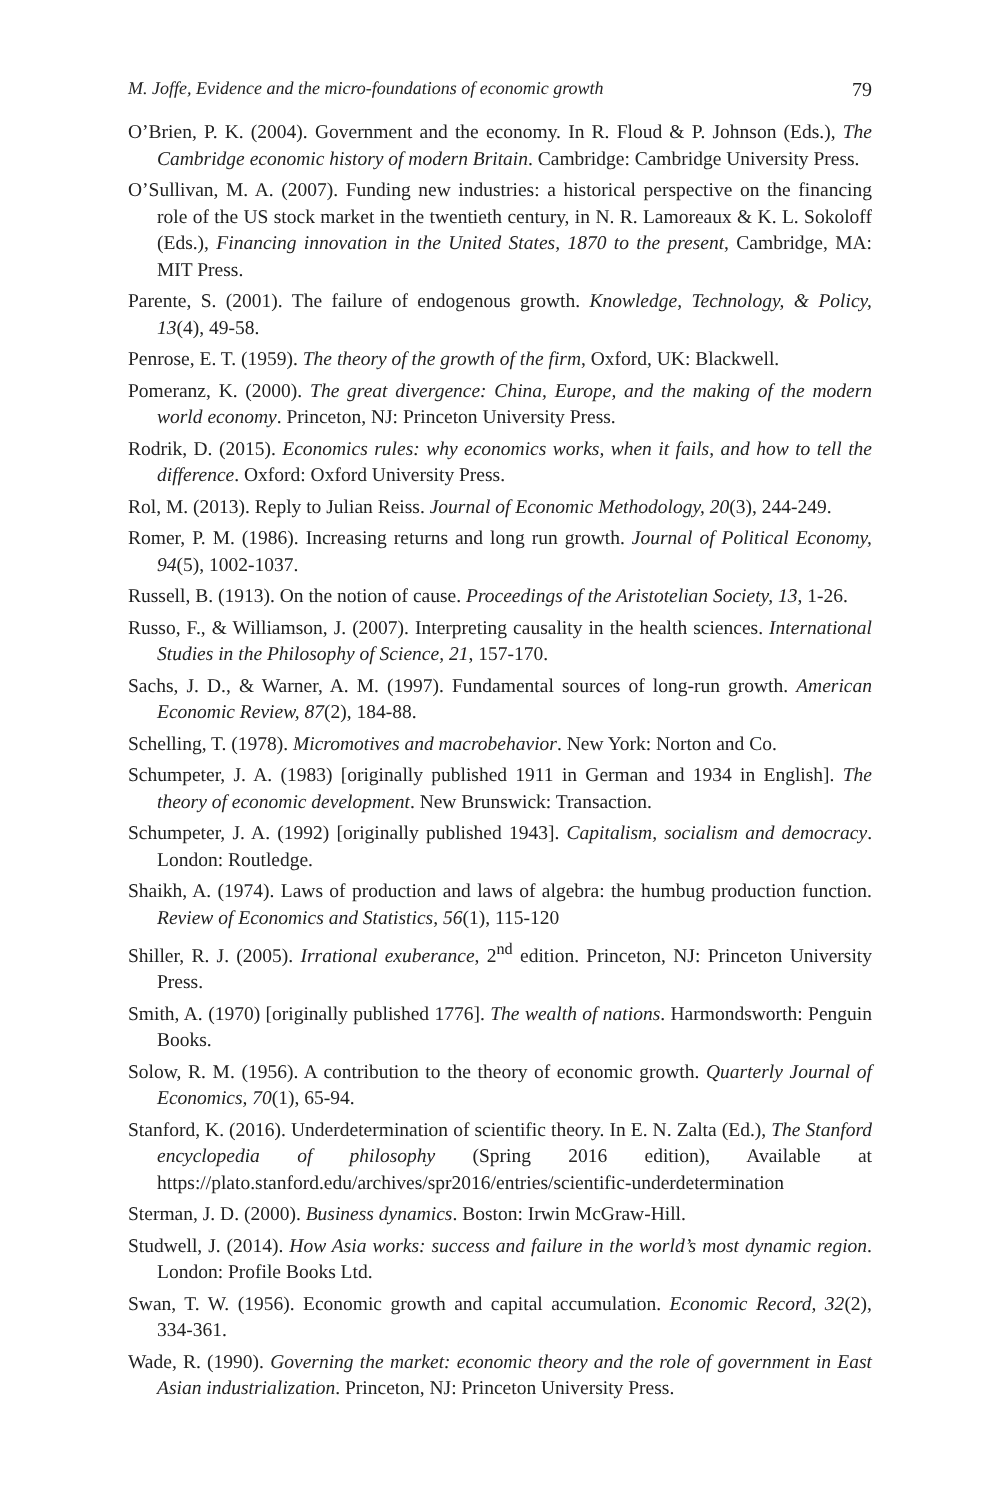M. Joffe, Evidence and the micro-foundations of economic growth 79
O’Brien, P. K. (2004). Government and the economy. In R. Floud & P. Johnson (Eds.), The Cambridge economic history of modern Britain. Cambridge: Cambridge University Press.
O’Sullivan, M. A. (2007). Funding new industries: a historical perspective on the financing role of the US stock market in the twentieth century, in N. R. Lamoreaux & K. L. Sokoloff (Eds.), Financing innovation in the United States, 1870 to the present, Cambridge, MA: MIT Press.
Parente, S. (2001). The failure of endogenous growth. Knowledge, Technology, & Policy, 13(4), 49-58.
Penrose, E. T. (1959). The theory of the growth of the firm, Oxford, UK: Blackwell.
Pomeranz, K. (2000). The great divergence: China, Europe, and the making of the modern world economy. Princeton, NJ: Princeton University Press.
Rodrik, D. (2015). Economics rules: why economics works, when it fails, and how to tell the difference. Oxford: Oxford University Press.
Rol, M. (2013). Reply to Julian Reiss. Journal of Economic Methodology, 20(3), 244-249.
Romer, P. M. (1986). Increasing returns and long run growth. Journal of Political Economy, 94(5), 1002-1037.
Russell, B. (1913). On the notion of cause. Proceedings of the Aristotelian Society, 13, 1-26.
Russo, F., & Williamson, J. (2007). Interpreting causality in the health sciences. International Studies in the Philosophy of Science, 21, 157-170.
Sachs, J. D., & Warner, A. M. (1997). Fundamental sources of long-run growth. American Economic Review, 87(2), 184-88.
Schelling, T. (1978). Micromotives and macrobehavior. New York: Norton and Co.
Schumpeter, J. A. (1983) [originally published 1911 in German and 1934 in English]. The theory of economic development. New Brunswick: Transaction.
Schumpeter, J. A. (1992) [originally published 1943]. Capitalism, socialism and democracy. London: Routledge.
Shaikh, A. (1974). Laws of production and laws of algebra: the humbug production function. Review of Economics and Statistics, 56(1), 115-120
Shiller, R. J. (2005). Irrational exuberance, 2<sup>nd</sup> edition. Princeton, NJ: Princeton University Press.
Smith, A. (1970) [originally published 1776]. The wealth of nations. Harmondsworth: Penguin Books.
Solow, R. M. (1956). A contribution to the theory of economic growth. Quarterly Journal of Economics, 70(1), 65-94.
Stanford, K. (2016). Underdetermination of scientific theory. In E. N. Zalta (Ed.), The Stanford encyclopedia of philosophy (Spring 2016 edition), Available at https://plato.stanford.edu/archives/spr2016/entries/scientific-underdetermination
Sterman, J. D. (2000). Business dynamics. Boston: Irwin McGraw-Hill.
Studwell, J. (2014). How Asia works: success and failure in the world’s most dynamic region. London: Profile Books Ltd.
Swan, T. W. (1956). Economic growth and capital accumulation. Economic Record, 32(2), 334-361.
Wade, R. (1990). Governing the market: economic theory and the role of government in East Asian industrialization. Princeton, NJ: Princeton University Press.